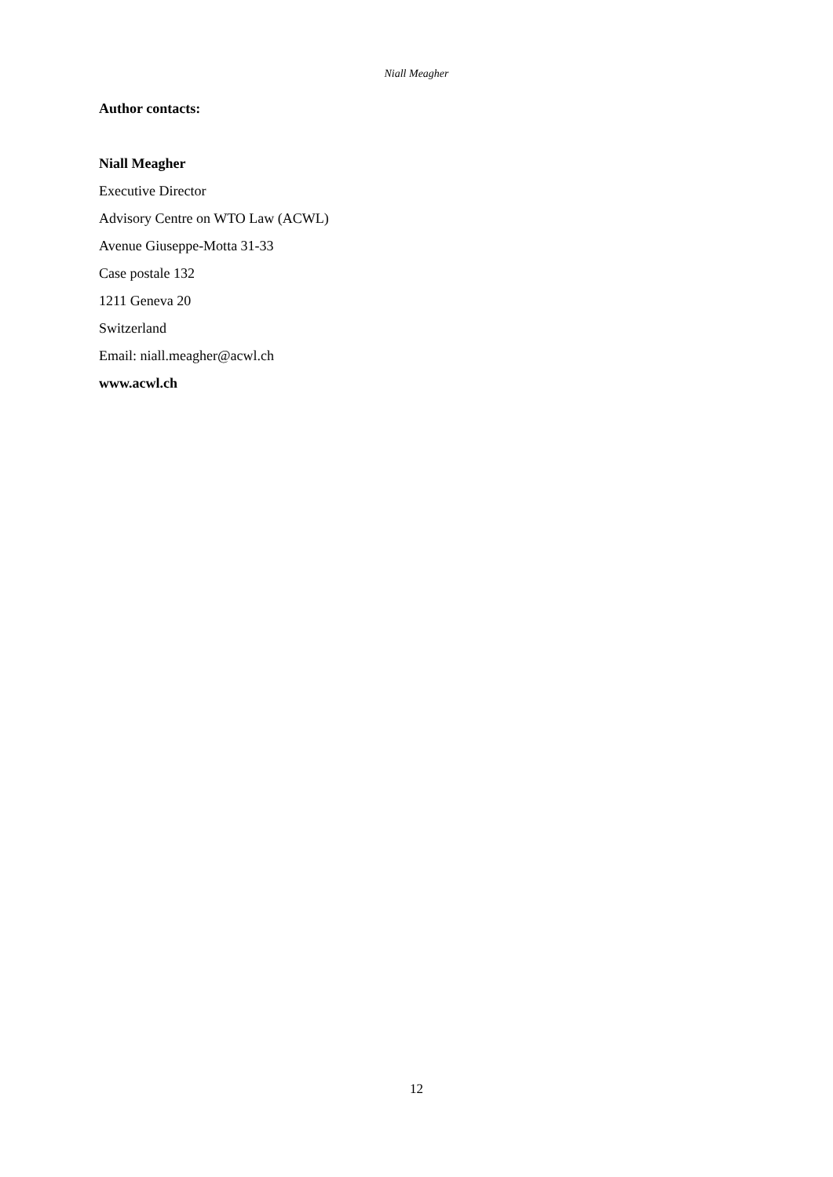Niall Meagher
Author contacts:
Niall Meagher
Executive Director
Advisory Centre on WTO Law (ACWL)
Avenue Giuseppe-Motta 31-33
Case postale 132
1211 Geneva 20
Switzerland
Email: niall.meagher@acwl.ch
www.acwl.ch
12